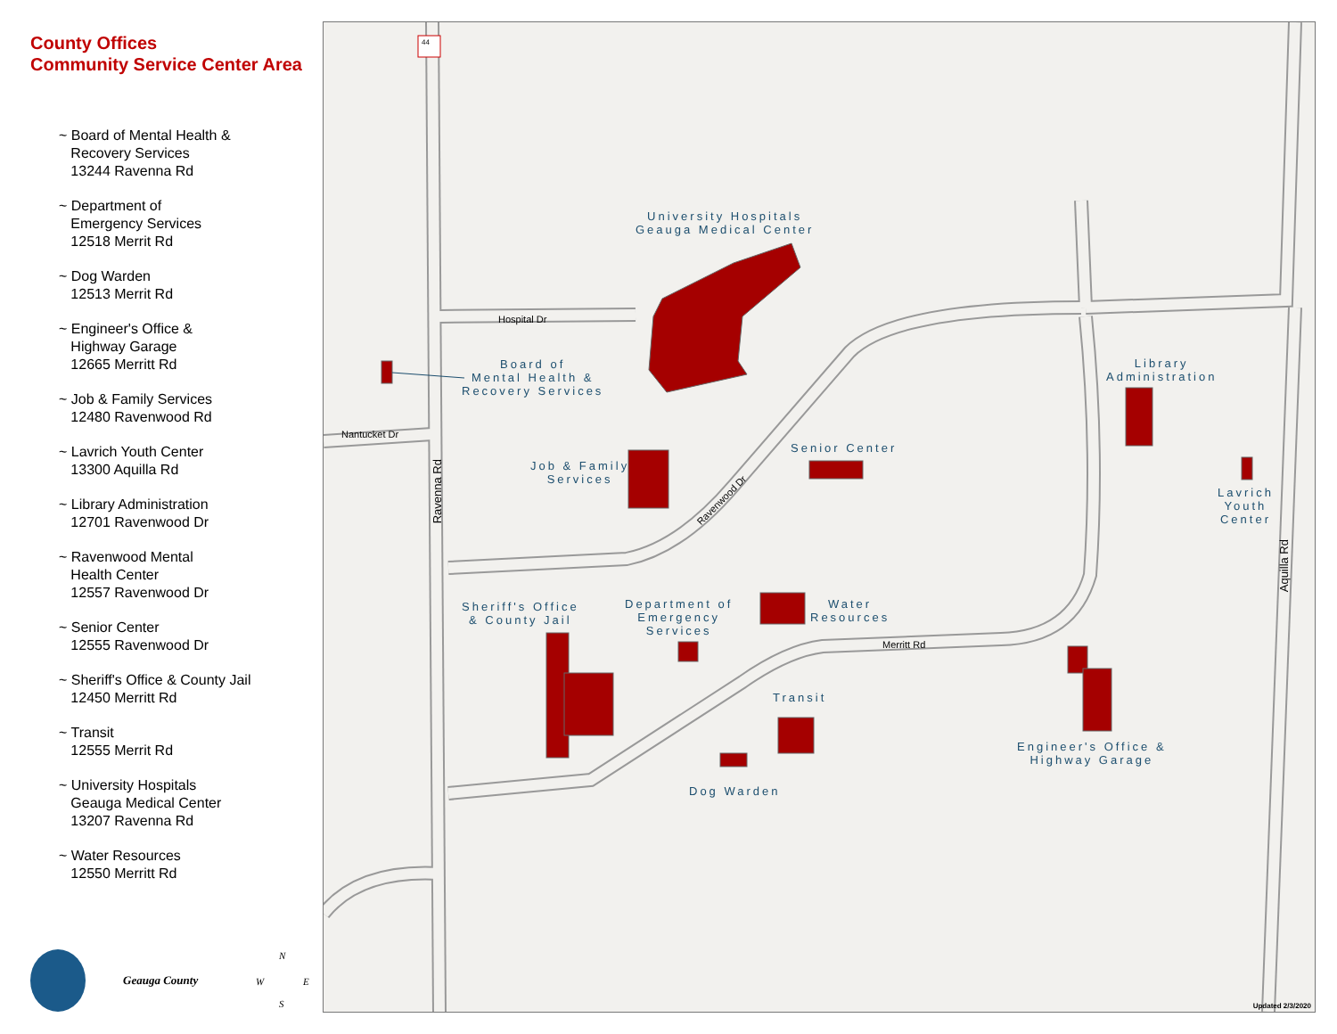County Offices
Community Service Center Area
~ Board of Mental Health &
Recovery Services
13244 Ravenna Rd
~ Department of
Emergency Services
12518 Merrit Rd
~ Dog Warden
12513 Merrit Rd
~ Engineer's Office &
Highway Garage
12665 Merritt Rd
~ Job & Family Services
12480 Ravenwood Rd
~ Lavrich Youth Center
13300 Aquilla Rd
~ Library Administration
12701 Ravenwood Dr
~ Ravenwood Mental
Health Center
12557 Ravenwood Dr
~ Senior Center
12555 Ravenwood Dr
~ Sheriff's Office & County Jail
12450 Merritt Rd
~ Transit
12555 Merrit Rd
~ University Hospitals
Geauga Medical Center
13207 Ravenna Rd
~ Water Resources
12550 Merritt Rd
Geauga County
University Hospitals
Geauga Medical Center
Board of
Mental Health &
Recovery Services
Job & Family
Services
Senior Center
Library
Administration
Lavrich
Youth
Center
Sheriff's Office
& County Jail
Department of
Emergency
Services
Water
Resources
Transit
Dog Warden
Engineer's Office &
Highway Garage
Hospital Dr
Nantucket Dr
Ravenna Rd
Ravenwood Dr
Merritt Rd
Aquilla Rd
44
Updated 2/3/2020
N
W E
S